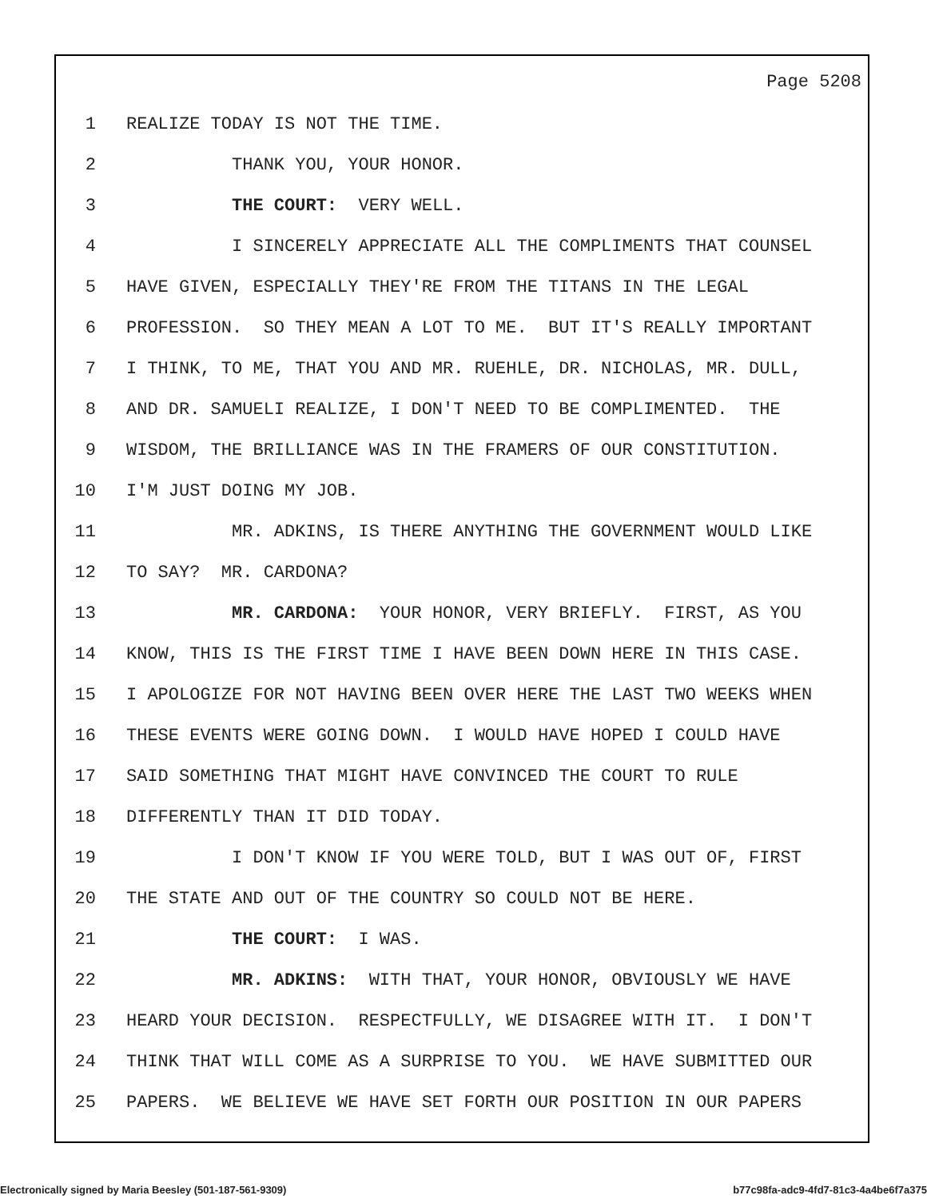Page 5208
1 REALIZE TODAY IS NOT THE TIME.
2 THANK YOU, YOUR HONOR.
3 THE COURT: VERY WELL.
4 I SINCERELY APPRECIATE ALL THE COMPLIMENTS THAT COUNSEL
5 HAVE GIVEN, ESPECIALLY THEY'RE FROM THE TITANS IN THE LEGAL
6 PROFESSION. SO THEY MEAN A LOT TO ME. BUT IT'S REALLY IMPORTANT
7 I THINK, TO ME, THAT YOU AND MR. RUEHLE, DR. NICHOLAS, MR. DULL,
8 AND DR. SAMUELI REALIZE, I DON'T NEED TO BE COMPLIMENTED. THE
9 WISDOM, THE BRILLIANCE WAS IN THE FRAMERS OF OUR CONSTITUTION.
10 I'M JUST DOING MY JOB.
11 MR. ADKINS, IS THERE ANYTHING THE GOVERNMENT WOULD LIKE
12 TO SAY? MR. CARDONA?
13 MR. CARDONA: YOUR HONOR, VERY BRIEFLY. FIRST, AS YOU
14 KNOW, THIS IS THE FIRST TIME I HAVE BEEN DOWN HERE IN THIS CASE.
15 I APOLOGIZE FOR NOT HAVING BEEN OVER HERE THE LAST TWO WEEKS WHEN
16 THESE EVENTS WERE GOING DOWN. I WOULD HAVE HOPED I COULD HAVE
17 SAID SOMETHING THAT MIGHT HAVE CONVINCED THE COURT TO RULE
18 DIFFERENTLY THAN IT DID TODAY.
19 I DON'T KNOW IF YOU WERE TOLD, BUT I WAS OUT OF, FIRST
20 THE STATE AND OUT OF THE COUNTRY SO COULD NOT BE HERE.
21 THE COURT: I WAS.
22 MR. ADKINS: WITH THAT, YOUR HONOR, OBVIOUSLY WE HAVE
23 HEARD YOUR DECISION. RESPECTFULLY, WE DISAGREE WITH IT. I DON'T
24 THINK THAT WILL COME AS A SURPRISE TO YOU. WE HAVE SUBMITTED OUR
25 PAPERS. WE BELIEVE WE HAVE SET FORTH OUR POSITION IN OUR PAPERS
Electronically signed by Maria Beesley (501-187-561-9309) b77c98fa-adc9-4fd7-81c3-4a4be6f7a375